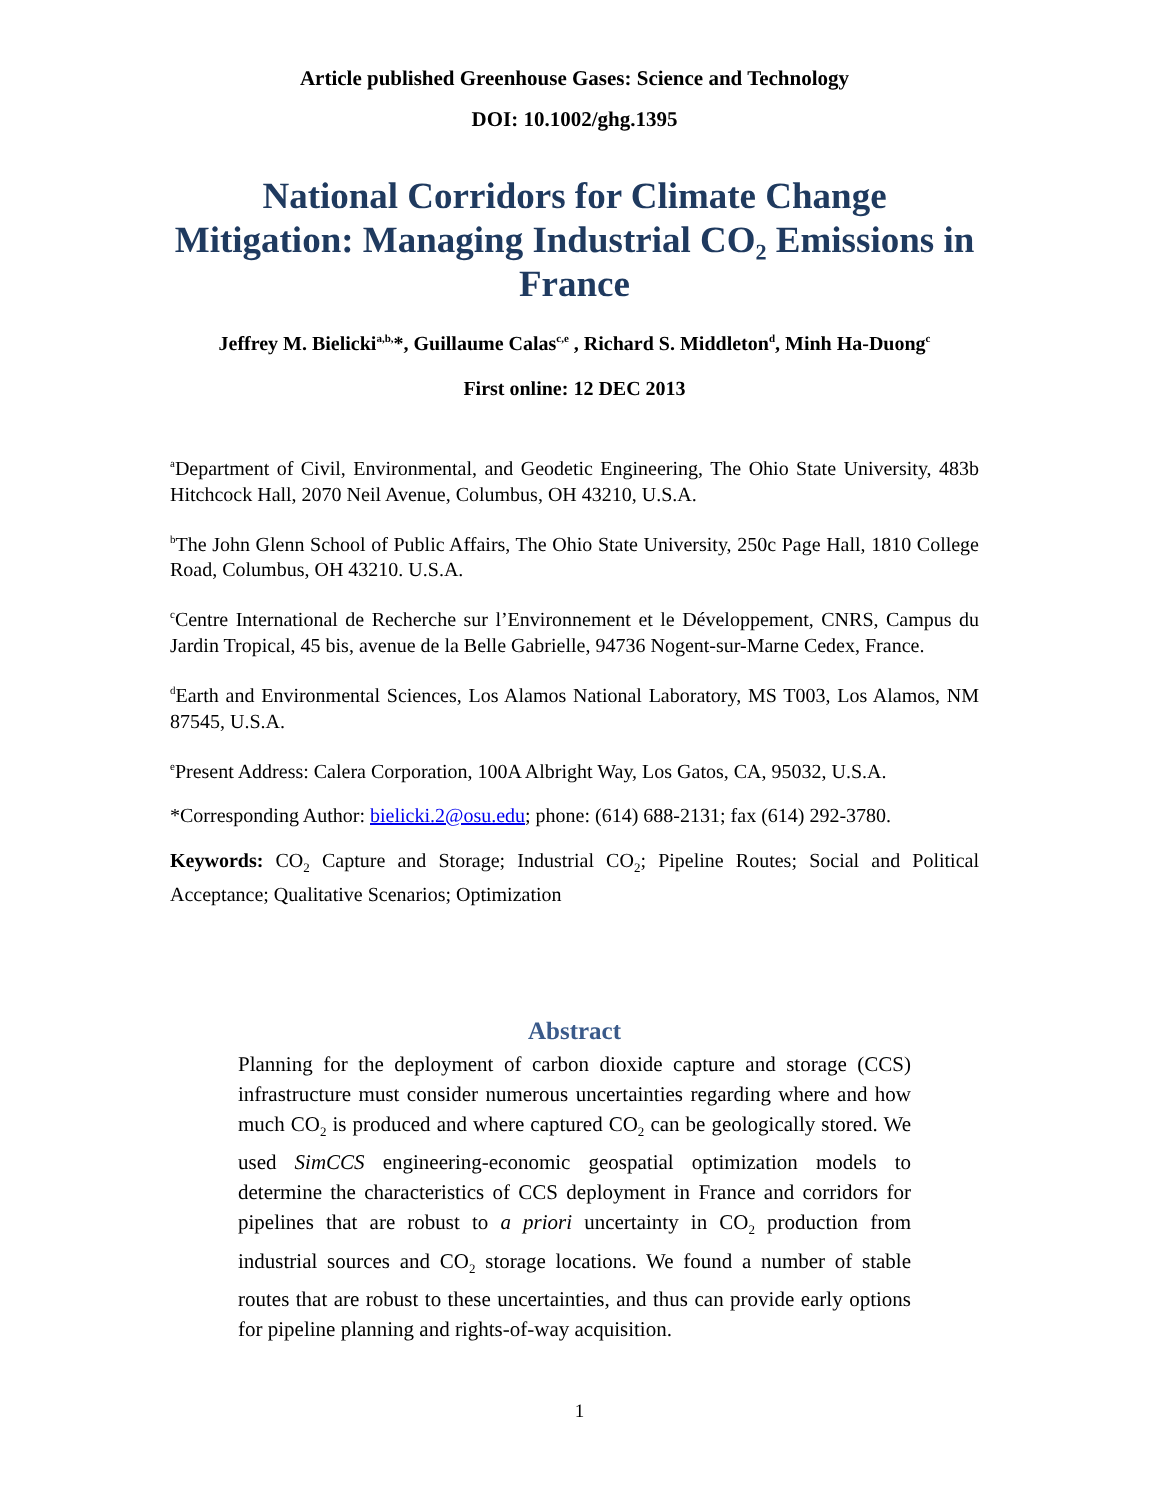Article published Greenhouse Gases: Science and Technology
DOI: 10.1002/ghg.1395
National Corridors for Climate Change Mitigation: Managing Industrial CO₂ Emissions in France
Jeffrey M. Bielicki<sup>a,b,</sup>*, Guillaume Calas<sup>c,e</sup> , Richard S. Middleton<sup>d</sup>, Minh Ha-Duong<sup>c</sup>
First online: 12 DEC 2013
<sup>a</sup> Department of Civil, Environmental, and Geodetic Engineering, The Ohio State University, 483b Hitchcock Hall, 2070 Neil Avenue, Columbus, OH 43210, U.S.A.
<sup>b</sup> The John Glenn School of Public Affairs, The Ohio State University, 250c Page Hall, 1810 College Road, Columbus, OH 43210. U.S.A.
<sup>c</sup> Centre International de Recherche sur l’Environnement et le Développement, CNRS, Campus du Jardin Tropical, 45 bis, avenue de la Belle Gabrielle, 94736 Nogent-sur-Marne Cedex, France.
<sup>d</sup> Earth and Environmental Sciences, Los Alamos National Laboratory, MS T003, Los Alamos, NM 87545, U.S.A.
<sup>e</sup> Present Address: Calera Corporation, 100A Albright Way, Los Gatos, CA, 95032, U.S.A.
*Corresponding Author: bielicki.2@osu.edu; phone: (614) 688-2131; fax (614) 292-3780.
Keywords: CO<sub>2</sub> Capture and Storage; Industrial CO<sub>2</sub>; Pipeline Routes; Social and Political Acceptance; Qualitative Scenarios; Optimization
Abstract
Planning for the deployment of carbon dioxide capture and storage (CCS) infrastructure must consider numerous uncertainties regarding where and how much CO<sub>2</sub> is produced and where captured CO<sub>2</sub> can be geologically stored. We used SimCCS engineering-economic geospatial optimization models to determine the characteristics of CCS deployment in France and corridors for pipelines that are robust to a priori uncertainty in CO<sub>2</sub> production from industrial sources and CO<sub>2</sub> storage locations. We found a number of stable routes that are robust to these uncertainties, and thus can provide early options for pipeline planning and rights-of-way acquisition.
1